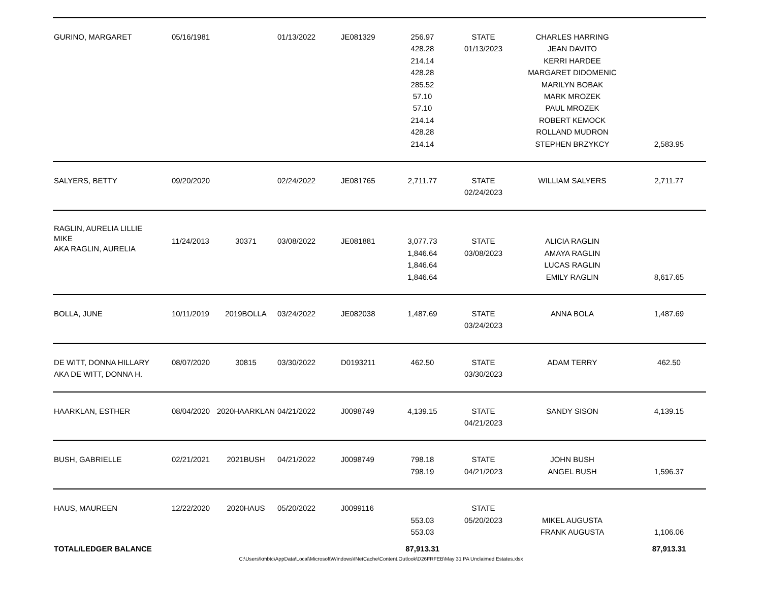| GURINO, MARGARET | 05/16/1981 | | 01/13/2022 | JE081329 | 256.97 428.28 214.14 428.28 285.52 57.10 57.10 214.14 428.28 214.14 | STATE 01/13/2023 | CHARLES HARRING JEAN DAVITO KERRI HARDEE MARGARET DIDOMENIC MARILYN BOBAK MARK MROZEK PAUL MROZEK ROBERT KEMOCK ROLLAND MUDRON STEPHEN BRZYKCY | 2,583.95 |
| SALYERS, BETTY | 09/20/2020 | | 02/24/2022 | JE081765 | 2,711.77 | STATE 02/24/2023 | WILLIAM SALYERS | 2,711.77 |
| RAGLIN, AURELIA LILLIE MIKE AKA RAGLIN, AURELIA | 11/24/2013 | 30371 | 03/08/2022 | JE081881 | 3,077.73 1,846.64 1,846.64 1,846.64 | STATE 03/08/2023 | ALICIA RAGLIN AMAYA RAGLIN LUCAS RAGLIN EMILY RAGLIN | 8,617.65 |
| BOLLA, JUNE | 10/11/2019 | 2019BOLLA | 03/24/2022 | JE082038 | 1,487.69 | STATE 03/24/2023 | ANNA BOLA | 1,487.69 |
| DE WITT, DONNA HILLARY AKA DE WITT, DONNA H. | 08/07/2020 | 30815 | 03/30/2022 | D0193211 | 462.50 | STATE 03/30/2023 | ADAM TERRY | 462.50 |
| HAARKLAN, ESTHER | 08/04/2020 | 2020HAARKLAN | 04/21/2022 | J0098749 | 4,139.15 | STATE 04/21/2023 | SANDY SISON | 4,139.15 |
| BUSH, GABRIELLE | 02/21/2021 | 2021BUSH | 04/21/2022 | J0098749 | 798.18 798.19 | STATE 04/21/2023 | JOHN BUSH ANGEL BUSH | 1,596.37 |
| HAUS, MAUREEN | 12/22/2020 | 2020HAUS | 05/20/2022 | J0099116 | 553.03 553.03 | STATE 05/20/2023 | MIKEL AUGUSTA FRANK AUGUSTA | 1,106.06 |
| TOTAL/LEDGER BALANCE | | | | | 87,913.31 | | | 87,913.31 |
C:\Users\kmbtc\AppData\Local\Microsoft\Windows\INetCache\Content.Outlook\D26FRFEB\May 31 PA Unclaimed Estates.xlsx